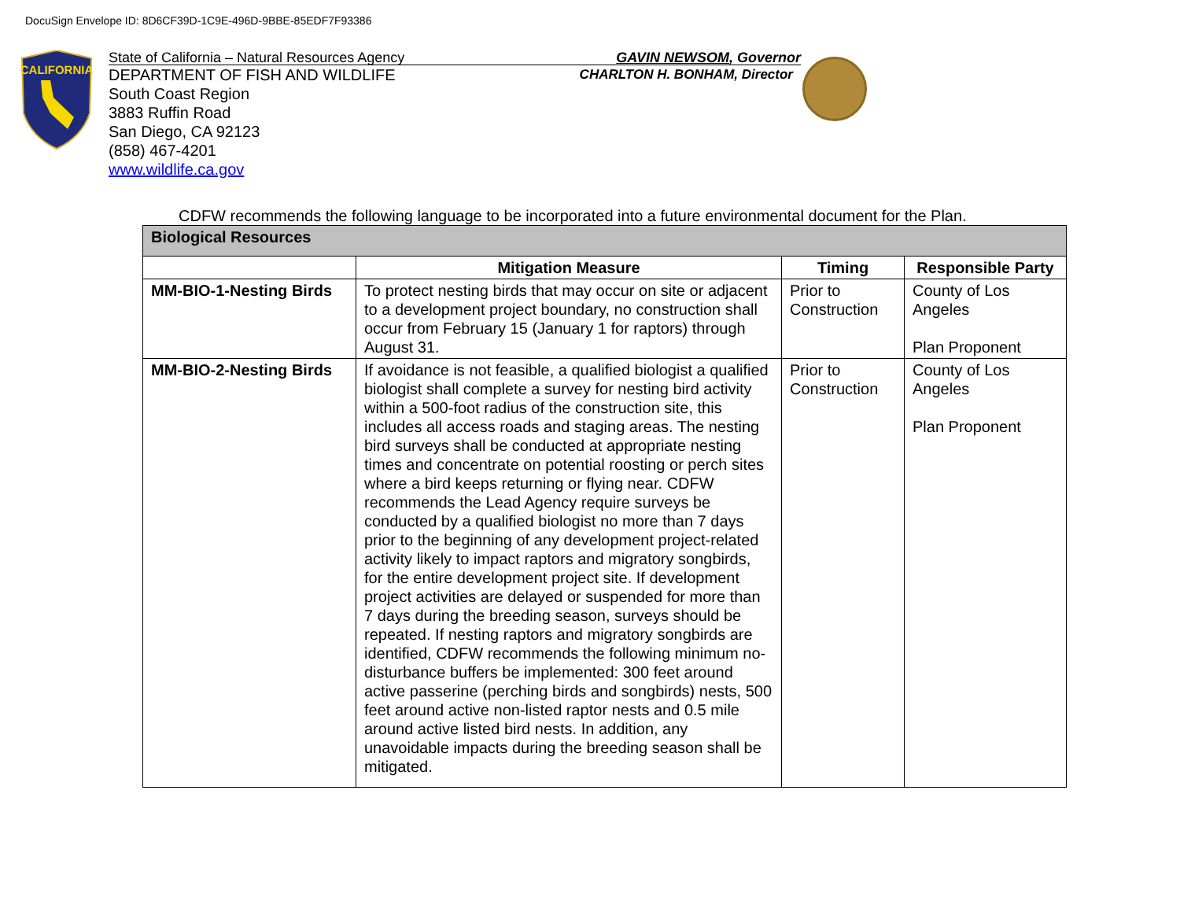DocuSign Envelope ID: 8D6CF39D-1C9E-496D-9BBE-85EDF7F93386
CALIFORNIA
State of California – Natural Resources Agency GAVIN NEWSOM, Governor
DEPARTMENT OF FISH AND WILDLIFE CHARLTON H. BONHAM, Director
South Coast Region
3883 Ruffin Road
San Diego, CA 92123
(858) 467-4201
www.wildlife.ca.gov
CDFW recommends the following language to be incorporated into a future environmental document for the Plan.
| Biological Resources | | | |
| | Mitigation Measure | Timing | Responsible Party |
| MM-BIO-1-Nesting Birds | To protect nesting birds that may occur on site or adjacent to a development project boundary, no construction shall occur from February 15 (January 1 for raptors) through August 31. | Prior to Construction | County of Los Angeles Plan Proponent |
| MM-BIO-2-Nesting Birds | If avoidance is not feasible, a qualified biologist a qualified biologist shall complete a survey for nesting bird activity within a 500-foot radius of the construction site, this includes all access roads and staging areas. The nesting bird surveys shall be conducted at appropriate nesting times and concentrate on potential roosting or perch sites where a bird keeps returning or flying near. CDFW recommends the Lead Agency require surveys be conducted by a qualified biologist no more than 7 days prior to the beginning of any development project-related activity likely to impact raptors and migratory songbirds, for the entire development project site. If development project activities are delayed or suspended for more than 7 days during the breeding season, surveys should be repeated. If nesting raptors and migratory songbirds are identified, CDFW recommends the following minimum no-disturbance buffers be implemented: 300 feet around active passerine (perching birds and songbirds) nests, 500 feet around active non-listed raptor nests and 0.5 mile around active listed bird nests. In addition, any unavoidable impacts during the breeding season shall be mitigated. | Prior to Construction | County of Los Angeles Plan Proponent |